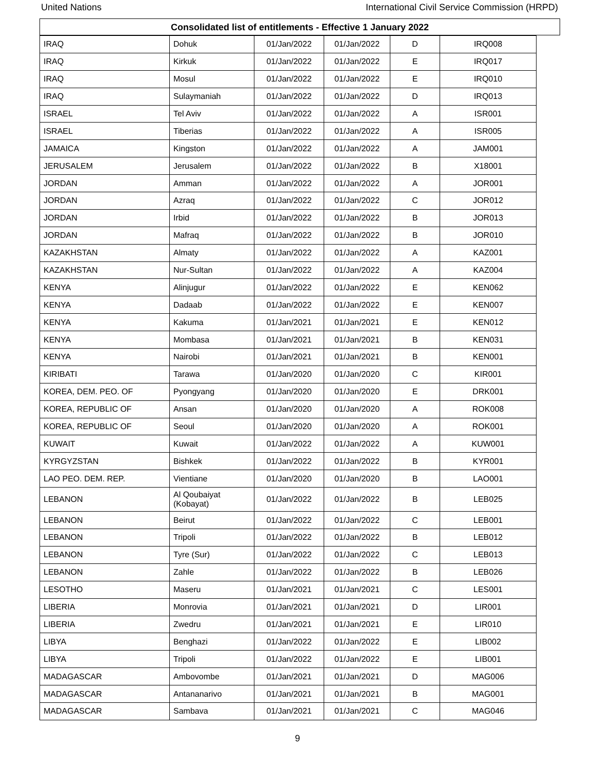United Nations International Civil Service Commission (HRPD)
Consolidated list of entitlements - Effective 1 January 2022
| IRAQ | Dohuk | 01/Jan/2022 | 01/Jan/2022 | D | IRQ008 |
| IRAQ | Kirkuk | 01/Jan/2022 | 01/Jan/2022 | E | IRQ017 |
| IRAQ | Mosul | 01/Jan/2022 | 01/Jan/2022 | E | IRQ010 |
| IRAQ | Sulaymaniah | 01/Jan/2022 | 01/Jan/2022 | D | IRQ013 |
| ISRAEL | Tel Aviv | 01/Jan/2022 | 01/Jan/2022 | A | ISR001 |
| ISRAEL | Tiberias | 01/Jan/2022 | 01/Jan/2022 | A | ISR005 |
| JAMAICA | Kingston | 01/Jan/2022 | 01/Jan/2022 | A | JAM001 |
| JERUSALEM | Jerusalem | 01/Jan/2022 | 01/Jan/2022 | B | X18001 |
| JORDAN | Amman | 01/Jan/2022 | 01/Jan/2022 | A | JOR001 |
| JORDAN | Azraq | 01/Jan/2022 | 01/Jan/2022 | C | JOR012 |
| JORDAN | Irbid | 01/Jan/2022 | 01/Jan/2022 | B | JOR013 |
| JORDAN | Mafraq | 01/Jan/2022 | 01/Jan/2022 | B | JOR010 |
| KAZAKHSTAN | Almaty | 01/Jan/2022 | 01/Jan/2022 | A | KAZ001 |
| KAZAKHSTAN | Nur-Sultan | 01/Jan/2022 | 01/Jan/2022 | A | KAZ004 |
| KENYA | Alinjugur | 01/Jan/2022 | 01/Jan/2022 | E | KEN062 |
| KENYA | Dadaab | 01/Jan/2022 | 01/Jan/2022 | E | KEN007 |
| KENYA | Kakuma | 01/Jan/2021 | 01/Jan/2021 | E | KEN012 |
| KENYA | Mombasa | 01/Jan/2021 | 01/Jan/2021 | B | KEN031 |
| KENYA | Nairobi | 01/Jan/2021 | 01/Jan/2021 | B | KEN001 |
| KIRIBATI | Tarawa | 01/Jan/2020 | 01/Jan/2020 | C | KIR001 |
| KOREA, DEM. PEO. OF | Pyongyang | 01/Jan/2020 | 01/Jan/2020 | E | DRK001 |
| KOREA, REPUBLIC OF | Ansan | 01/Jan/2020 | 01/Jan/2020 | A | ROK008 |
| KOREA, REPUBLIC OF | Seoul | 01/Jan/2020 | 01/Jan/2020 | A | ROK001 |
| KUWAIT | Kuwait | 01/Jan/2022 | 01/Jan/2022 | A | KUW001 |
| KYRGYZSTAN | Bishkek | 01/Jan/2022 | 01/Jan/2022 | B | KYR001 |
| LAO PEO. DEM. REP. | Vientiane | 01/Jan/2020 | 01/Jan/2020 | B | LAO001 |
| LEBANON | Al Qoubaiyat (Kobayat) | 01/Jan/2022 | 01/Jan/2022 | B | LEB025 |
| LEBANON | Beirut | 01/Jan/2022 | 01/Jan/2022 | C | LEB001 |
| LEBANON | Tripoli | 01/Jan/2022 | 01/Jan/2022 | B | LEB012 |
| LEBANON | Tyre (Sur) | 01/Jan/2022 | 01/Jan/2022 | C | LEB013 |
| LEBANON | Zahle | 01/Jan/2022 | 01/Jan/2022 | B | LEB026 |
| LESOTHO | Maseru | 01/Jan/2021 | 01/Jan/2021 | C | LES001 |
| LIBERIA | Monrovia | 01/Jan/2021 | 01/Jan/2021 | D | LIR001 |
| LIBERIA | Zwedru | 01/Jan/2021 | 01/Jan/2021 | E | LIR010 |
| LIBYA | Benghazi | 01/Jan/2022 | 01/Jan/2022 | E | LIB002 |
| LIBYA | Tripoli | 01/Jan/2022 | 01/Jan/2022 | E | LIB001 |
| MADAGASCAR | Ambovombe | 01/Jan/2021 | 01/Jan/2021 | D | MAG006 |
| MADAGASCAR | Antananarivo | 01/Jan/2021 | 01/Jan/2021 | B | MAG001 |
| MADAGASCAR | Sambava | 01/Jan/2021 | 01/Jan/2021 | C | MAG046 |
9